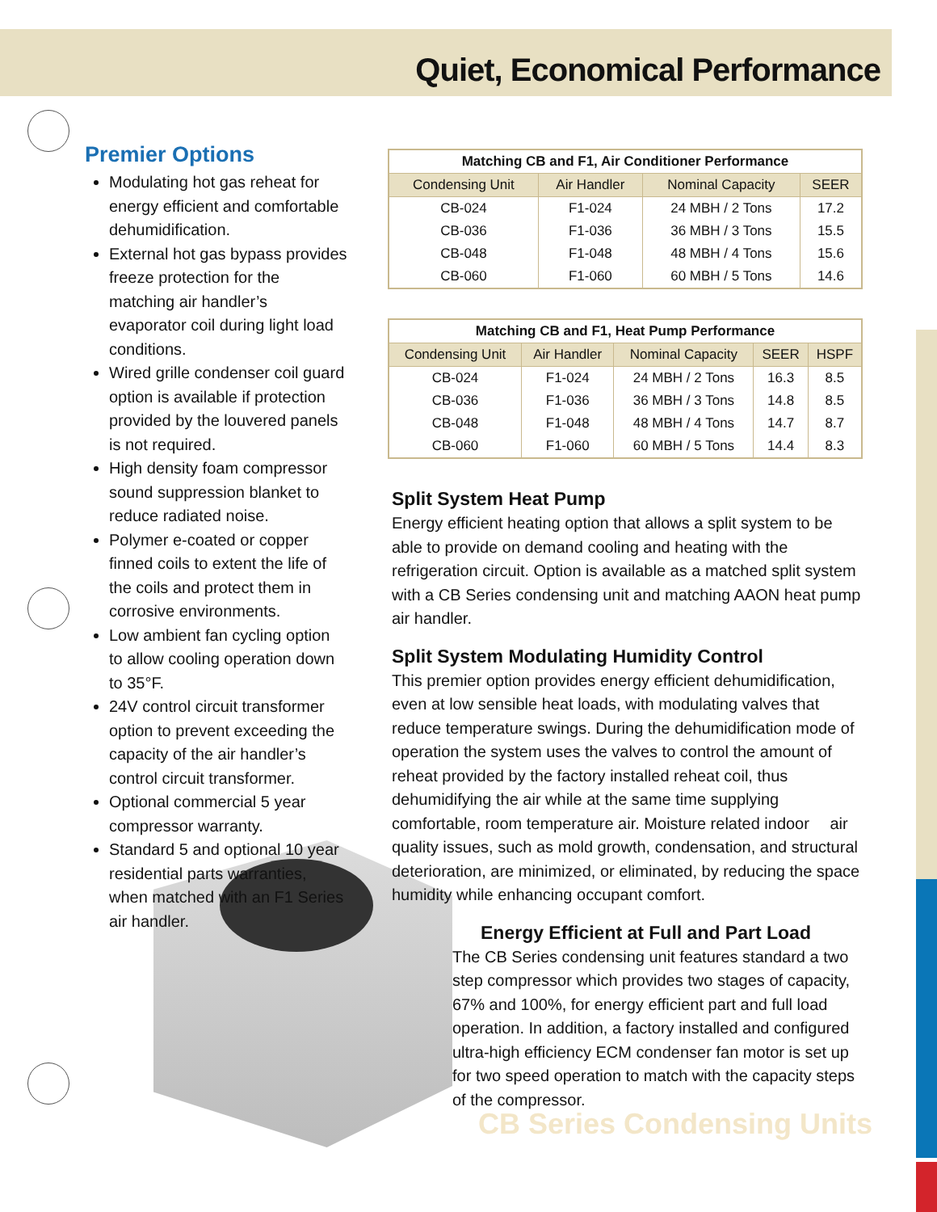Quiet, Economical Performance
Premier Options
Modulating hot gas reheat for energy efficient and comfortable dehumidification.
External hot gas bypass provides freeze protection for the matching air handler’s evaporator coil during light load conditions.
Wired grille condenser coil guard option is available if protection provided by the louvered panels is not required.
High density foam compressor sound suppression blanket to reduce radiated noise.
Polymer e-coated or copper finned coils to extent the life of the coils and protect them in corrosive environments.
Low ambient fan cycling option to allow cooling operation down to 35°F.
24V control circuit transformer option to prevent exceeding the capacity of the air handler’s control circuit transformer.
Optional commercial 5 year compressor warranty.
Standard 5 and optional 10 year residential parts warranties, when matched with an F1 Series air handler.
| Matching CB and F1, Air Conditioner Performance | | | |
| --- | --- | --- | --- |
| Condensing Unit | Air Handler | Nominal Capacity | SEER |
| CB-024 | F1-024 | 24 MBH / 2 Tons | 17.2 |
| CB-036 | F1-036 | 36 MBH / 3 Tons | 15.5 |
| CB-048 | F1-048 | 48 MBH / 4 Tons | 15.6 |
| CB-060 | F1-060 | 60 MBH / 5 Tons | 14.6 |
| Matching CB and F1, Heat Pump Performance | | | | |
| --- | --- | --- | --- | --- |
| Condensing Unit | Air Handler | Nominal Capacity | SEER | HSPF |
| CB-024 | F1-024 | 24 MBH / 2 Tons | 16.3 | 8.5 |
| CB-036 | F1-036 | 36 MBH / 3 Tons | 14.8 | 8.5 |
| CB-048 | F1-048 | 48 MBH / 4 Tons | 14.7 | 8.7 |
| CB-060 | F1-060 | 60 MBH / 5 Tons | 14.4 | 8.3 |
Split System Heat Pump
Energy efficient heating option that allows a split system to be able to provide on demand cooling and heating with the refrigeration circuit. Option is available as a matched split system with a CB Series condensing unit and matching AAON heat pump air handler.
Split System Modulating Humidity Control
This premier option provides energy efficient dehumidification, even at low sensible heat loads, with modulating valves that reduce temperature swings. During the dehumidification mode of operation the system uses the valves to control the amount of reheat provided by the factory installed reheat coil, thus dehumidifying the air while at the same time supplying comfortable, room temperature air. Moisture related indoor air quality issues, such as mold growth, condensation, and structural deterioration, are minimized, or eliminated, by reducing the space humidity while enhancing occupant comfort.
Energy Efficient at Full and Part Load
The CB Series condensing unit features standard a two step compressor which provides two stages of capacity, 67% and 100%, for energy efficient part and full load operation. In addition, a factory installed and configured ultra-high efficiency ECM condenser fan motor is set up for two speed operation to match with the capacity steps of the compressor.
CB Series Condensing Units